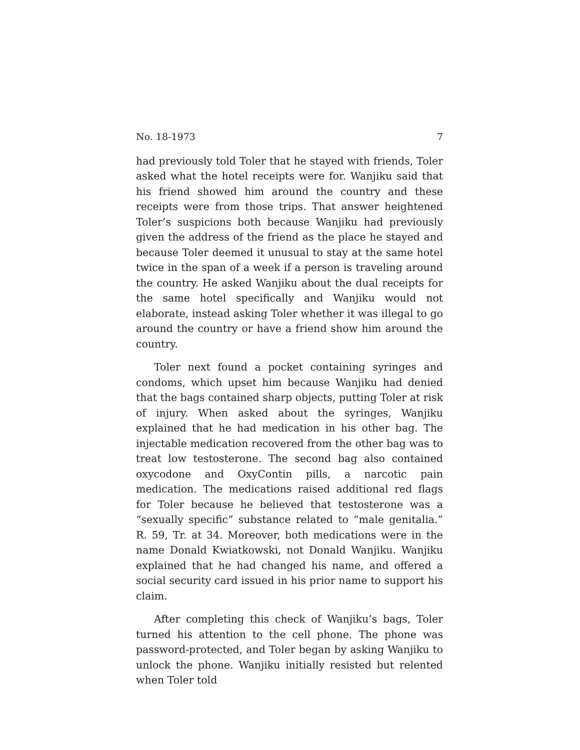No. 18-1973 7
had previously told Toler that he stayed with friends, Toler asked what the hotel receipts were for. Wanjiku said that his friend showed him around the country and these receipts were from those trips. That answer heightened Toler’s suspicions both because Wanjiku had previously given the address of the friend as the place he stayed and because Toler deemed it unusual to stay at the same hotel twice in the span of a week if a person is traveling around the country. He asked Wanjiku about the dual receipts for the same hotel specifically and Wanjiku would not elaborate, instead asking Toler whether it was illegal to go around the country or have a friend show him around the country.
Toler next found a pocket containing syringes and condoms, which upset him because Wanjiku had denied that the bags contained sharp objects, putting Toler at risk of injury. When asked about the syringes, Wanjiku explained that he had medication in his other bag. The injectable medication recovered from the other bag was to treat low testosterone. The second bag also contained oxycodone and OxyContin pills, a narcotic pain medication. The medications raised additional red flags for Toler because he believed that testosterone was a “sexually specific” substance related to “male genitalia.” R. 59, Tr. at 34. Moreover, both medications were in the name Donald Kwiatkowski, not Donald Wanjiku. Wanjiku explained that he had changed his name, and offered a social security card issued in his prior name to support his claim.
After completing this check of Wanjiku’s bags, Toler turned his attention to the cell phone. The phone was password-protected, and Toler began by asking Wanjiku to unlock the phone. Wanjiku initially resisted but relented when Toler told